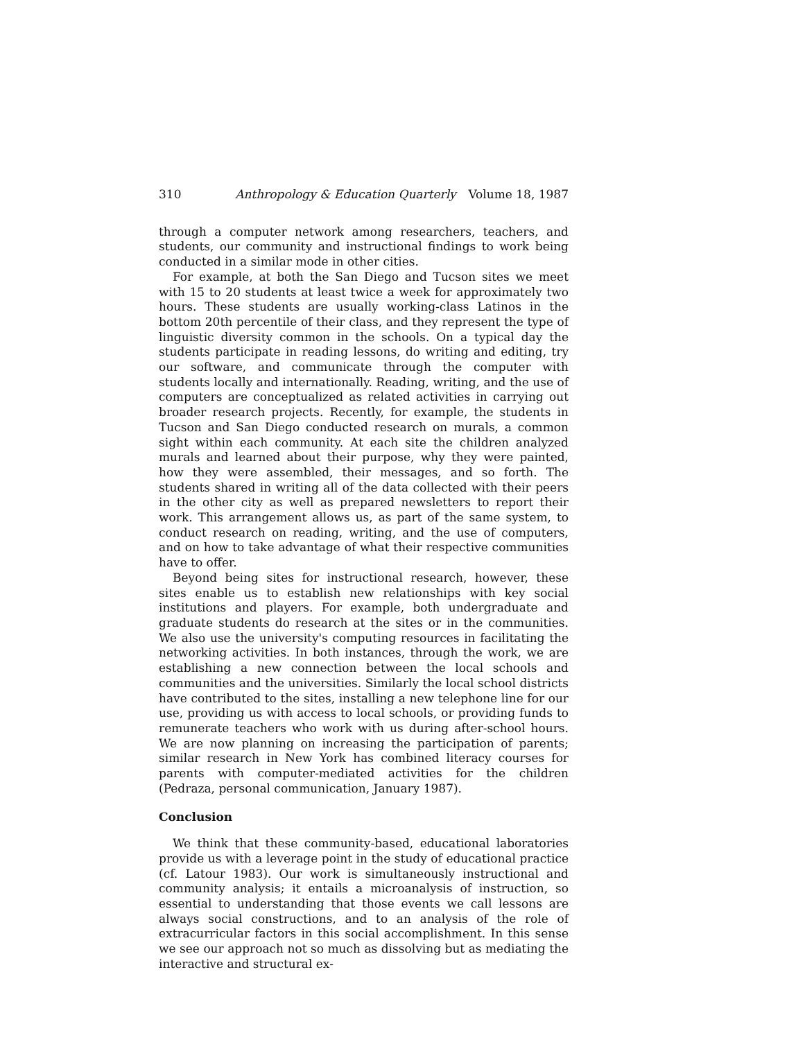310 Anthropology & Education Quarterly Volume 18, 1987
through a computer network among researchers, teachers, and students, our community and instructional findings to work being conducted in a similar mode in other cities.
For example, at both the San Diego and Tucson sites we meet with 15 to 20 students at least twice a week for approximately two hours. These students are usually working-class Latinos in the bottom 20th percentile of their class, and they represent the type of linguistic diversity common in the schools. On a typical day the students participate in reading lessons, do writing and editing, try our software, and communicate through the computer with students locally and internationally. Reading, writing, and the use of computers are conceptualized as related activities in carrying out broader research projects. Recently, for example, the students in Tucson and San Diego conducted research on murals, a common sight within each community. At each site the children analyzed murals and learned about their purpose, why they were painted, how they were assembled, their messages, and so forth. The students shared in writing all of the data collected with their peers in the other city as well as prepared newsletters to report their work. This arrangement allows us, as part of the same system, to conduct research on reading, writing, and the use of computers, and on how to take advantage of what their respective communities have to offer.
Beyond being sites for instructional research, however, these sites enable us to establish new relationships with key social institutions and players. For example, both undergraduate and graduate students do research at the sites or in the communities. We also use the university's computing resources in facilitating the networking activities. In both instances, through the work, we are establishing a new connection between the local schools and communities and the universities. Similarly the local school districts have contributed to the sites, installing a new telephone line for our use, providing us with access to local schools, or providing funds to remunerate teachers who work with us during after-school hours. We are now planning on increasing the participation of parents; similar research in New York has combined literacy courses for parents with computer-mediated activities for the children (Pedraza, personal communication, January 1987).
Conclusion
We think that these community-based, educational laboratories provide us with a leverage point in the study of educational practice (cf. Latour 1983). Our work is simultaneously instructional and community analysis; it entails a microanalysis of instruction, so essential to understanding that those events we call lessons are always social constructions, and to an analysis of the role of extracurricular factors in this social accomplishment. In this sense we see our approach not so much as dissolving but as mediating the interactive and structural ex-